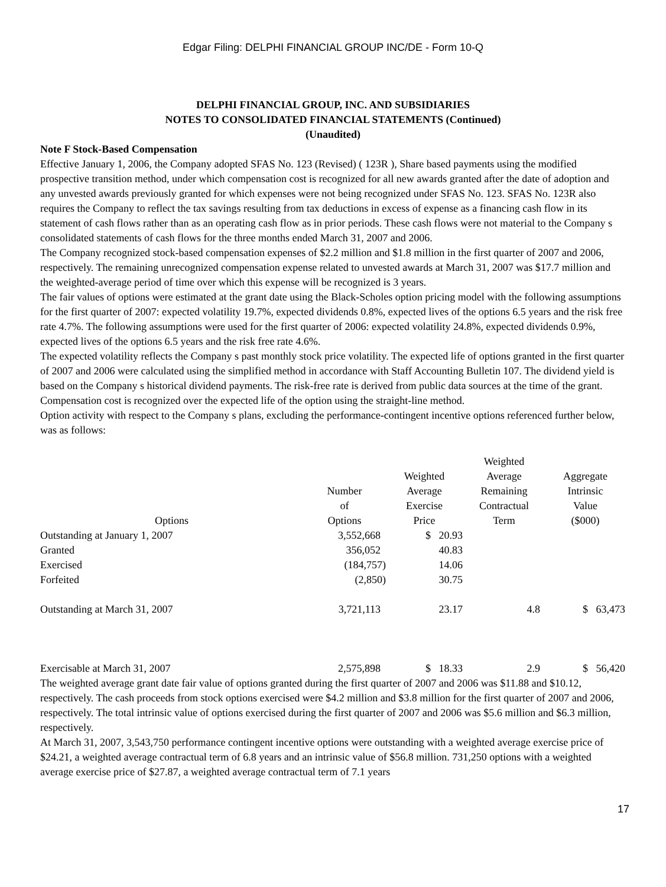Edgar Filing: DELPHI FINANCIAL GROUP INC/DE - Form 10-Q
DELPHI FINANCIAL GROUP, INC. AND SUBSIDIARIES
NOTES TO CONSOLIDATED FINANCIAL STATEMENTS (Continued)
(Unaudited)
Note F Stock-Based Compensation
Effective January 1, 2006, the Company adopted SFAS No. 123 (Revised) ( 123R ), Share based payments using the modified prospective transition method, under which compensation cost is recognized for all new awards granted after the date of adoption and any unvested awards previously granted for which expenses were not being recognized under SFAS No. 123. SFAS No. 123R also requires the Company to reflect the tax savings resulting from tax deductions in excess of expense as a financing cash flow in its statement of cash flows rather than as an operating cash flow as in prior periods. These cash flows were not material to the Company s consolidated statements of cash flows for the three months ended March 31, 2007 and 2006.
The Company recognized stock-based compensation expenses of $2.2 million and $1.8 million in the first quarter of 2007 and 2006, respectively. The remaining unrecognized compensation expense related to unvested awards at March 31, 2007 was $17.7 million and the weighted-average period of time over which this expense will be recognized is 3 years.
The fair values of options were estimated at the grant date using the Black-Scholes option pricing model with the following assumptions for the first quarter of 2007: expected volatility 19.7%, expected dividends 0.8%, expected lives of the options 6.5 years and the risk free rate 4.7%. The following assumptions were used for the first quarter of 2006: expected volatility 24.8%, expected dividends 0.9%, expected lives of the options 6.5 years and the risk free rate 4.6%.
The expected volatility reflects the Company s past monthly stock price volatility. The expected life of options granted in the first quarter of 2007 and 2006 were calculated using the simplified method in accordance with Staff Accounting Bulletin 107. The dividend yield is based on the Company s historical dividend payments. The risk-free rate is derived from public data sources at the time of the grant. Compensation cost is recognized over the expected life of the option using the straight-line method.
Option activity with respect to the Company s plans, excluding the performance-contingent incentive options referenced further below, was as follows:
| Options | Number of Options | Weighted Average Exercise Price | Weighted Average Remaining Contractual Term | Aggregate Intrinsic Value ($000) |
| --- | --- | --- | --- | --- |
| Outstanding at January 1, 2007 | 3,552,668 | $ 20.93 | | |
| Granted | 356,052 | 40.83 | | |
| Exercised | (184,757) | 14.06 | | |
| Forfeited | (2,850) | 30.75 | | |
| Outstanding at March 31, 2007 | 3,721,113 | 23.17 | 4.8 | $ 63,473 |
| Exercisable at March 31, 2007 | 2,575,898 | $ 18.33 | 2.9 | $ 56,420 |
The weighted average grant date fair value of options granted during the first quarter of 2007 and 2006 was $11.88 and $10.12, respectively. The cash proceeds from stock options exercised were $4.2 million and $3.8 million for the first quarter of 2007 and 2006, respectively. The total intrinsic value of options exercised during the first quarter of 2007 and 2006 was $5.6 million and $6.3 million, respectively.
At March 31, 2007, 3,543,750 performance contingent incentive options were outstanding with a weighted average exercise price of $24.21, a weighted average contractual term of 6.8 years and an intrinsic value of $56.8 million. 731,250 options with a weighted average exercise price of $27.87, a weighted average contractual term of 7.1 years
17